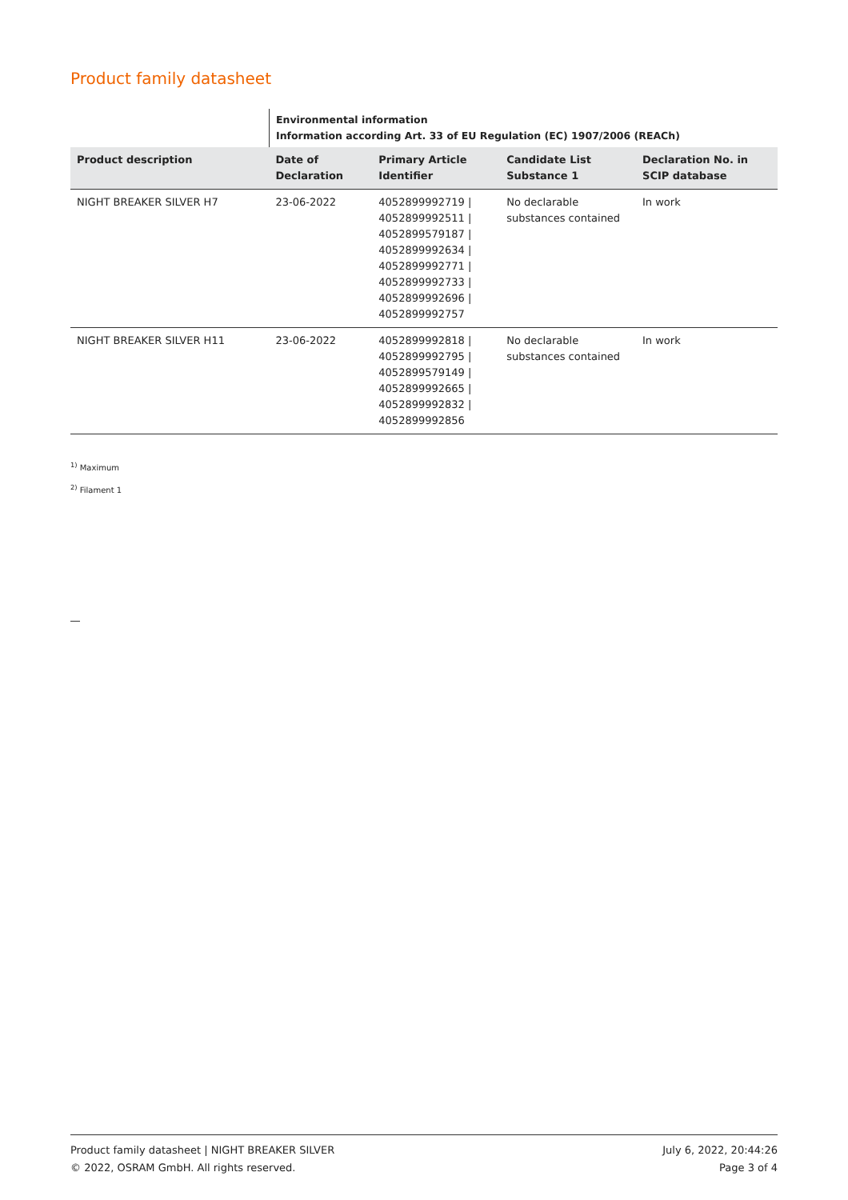Product family datasheet
| | Environmental information Information according Art. 33 of EU Regulation (EC) 1907/2006 (REACh) | | | |
| Product description | Date of Declaration | Primary Article Identifier | Candidate List Substance 1 | Declaration No. in SCIP database |
| NIGHT BREAKER SILVER H7 | 23-06-2022 | 4052899992719 / 4052899992511 / 4052899579187 / 4052899992634 / 4052899992771 / 4052899992733 / 4052899992696 / 4052899992757 | No declarable substances contained | In work |
| NIGHT BREAKER SILVER H11 | 23-06-2022 | 4052899992818 / 4052899992795 / 4052899579149 / 4052899992665 / 4052899992832 / 4052899992856 | No declarable substances contained | In work |
<sup>1)</sup> Maximum
<sup>2)</sup> Filament 1
Product family datasheet | NIGHT BREAKER SILVER
© 2022, OSRAM GmbH. All rights reserved.
July 6, 2022, 20:44:26
Page 3 of 4